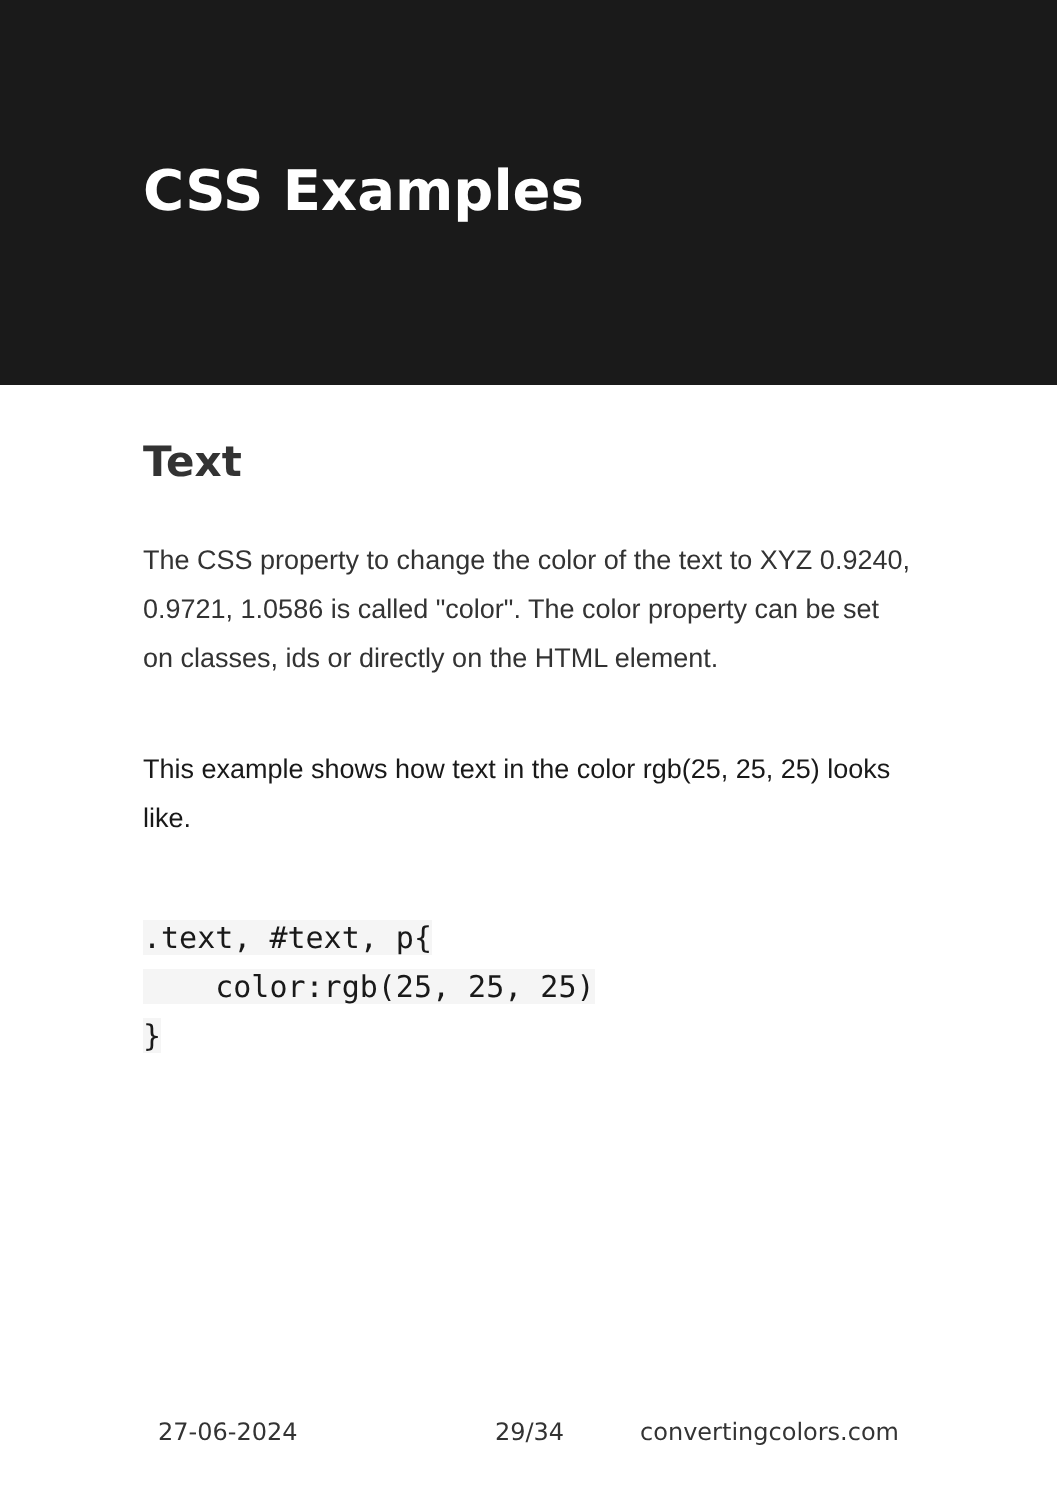CSS Examples
Text
The CSS property to change the color of the text to XYZ 0.9240, 0.9721, 1.0586 is called "color". The color property can be set on classes, ids or directly on the HTML element.
This example shows how text in the color rgb(25, 25, 25) looks like.
.text, #text, p{
    color:rgb(25, 25, 25)
}
27-06-2024 29/34 convertingcolors.com